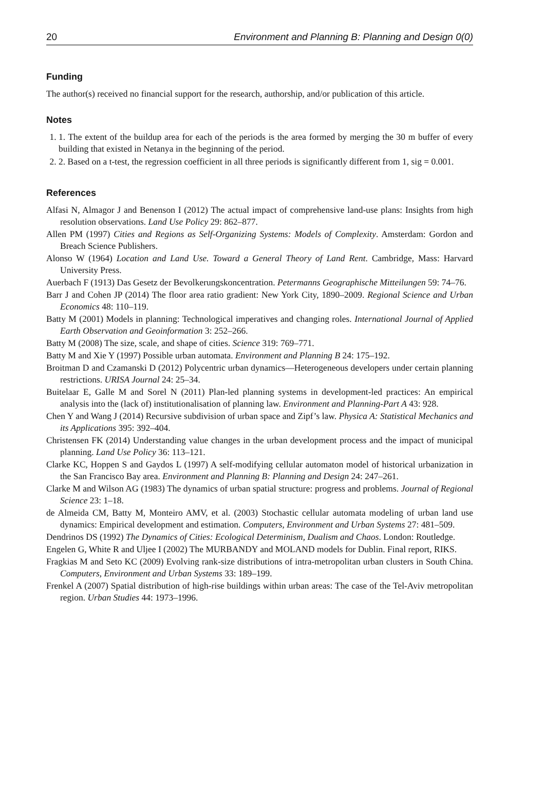20 Environment and Planning B: Planning and Design 0(0)
Funding
The author(s) received no financial support for the research, authorship, and/or publication of this article.
Notes
1. 1. The extent of the buildup area for each of the periods is the area formed by merging the 30 m buffer of every building that existed in Netanya in the beginning of the period.
2. 2. Based on a t-test, the regression coefficient in all three periods is significantly different from 1, sig = 0.001.
References
Alfasi N, Almagor J and Benenson I (2012) The actual impact of comprehensive land-use plans: Insights from high resolution observations. Land Use Policy 29: 862–877.
Allen PM (1997) Cities and Regions as Self-Organizing Systems: Models of Complexity. Amsterdam: Gordon and Breach Science Publishers.
Alonso W (1964) Location and Land Use. Toward a General Theory of Land Rent. Cambridge, Mass: Harvard University Press.
Auerbach F (1913) Das Gesetz der Bevolkerungskoncentration. Petermanns Geographische Mitteilungen 59: 74–76.
Barr J and Cohen JP (2014) The floor area ratio gradient: New York City, 1890–2009. Regional Science and Urban Economics 48: 110–119.
Batty M (2001) Models in planning: Technological imperatives and changing roles. International Journal of Applied Earth Observation and Geoinformation 3: 252–266.
Batty M (2008) The size, scale, and shape of cities. Science 319: 769–771.
Batty M and Xie Y (1997) Possible urban automata. Environment and Planning B 24: 175–192.
Broitman D and Czamanski D (2012) Polycentric urban dynamics—Heterogeneous developers under certain planning restrictions. URISA Journal 24: 25–34.
Buitelaar E, Galle M and Sorel N (2011) Plan-led planning systems in development-led practices: An empirical analysis into the (lack of) institutionalisation of planning law. Environment and Planning-Part A 43: 928.
Chen Y and Wang J (2014) Recursive subdivision of urban space and Zipf’s law. Physica A: Statistical Mechanics and its Applications 395: 392–404.
Christensen FK (2014) Understanding value changes in the urban development process and the impact of municipal planning. Land Use Policy 36: 113–121.
Clarke KC, Hoppen S and Gaydos L (1997) A self-modifying cellular automaton model of historical urbanization in the San Francisco Bay area. Environment and Planning B: Planning and Design 24: 247–261.
Clarke M and Wilson AG (1983) The dynamics of urban spatial structure: progress and problems. Journal of Regional Science 23: 1–18.
de Almeida CM, Batty M, Monteiro AMV, et al. (2003) Stochastic cellular automata modeling of urban land use dynamics: Empirical development and estimation. Computers, Environment and Urban Systems 27: 481–509.
Dendrinos DS (1992) The Dynamics of Cities: Ecological Determinism, Dualism and Chaos. London: Routledge.
Engelen G, White R and Uljee I (2002) The MURBANDY and MOLAND models for Dublin. Final report, RIKS.
Fragkias M and Seto KC (2009) Evolving rank-size distributions of intra-metropolitan urban clusters in South China. Computers, Environment and Urban Systems 33: 189–199.
Frenkel A (2007) Spatial distribution of high-rise buildings within urban areas: The case of the Tel-Aviv metropolitan region. Urban Studies 44: 1973–1996.